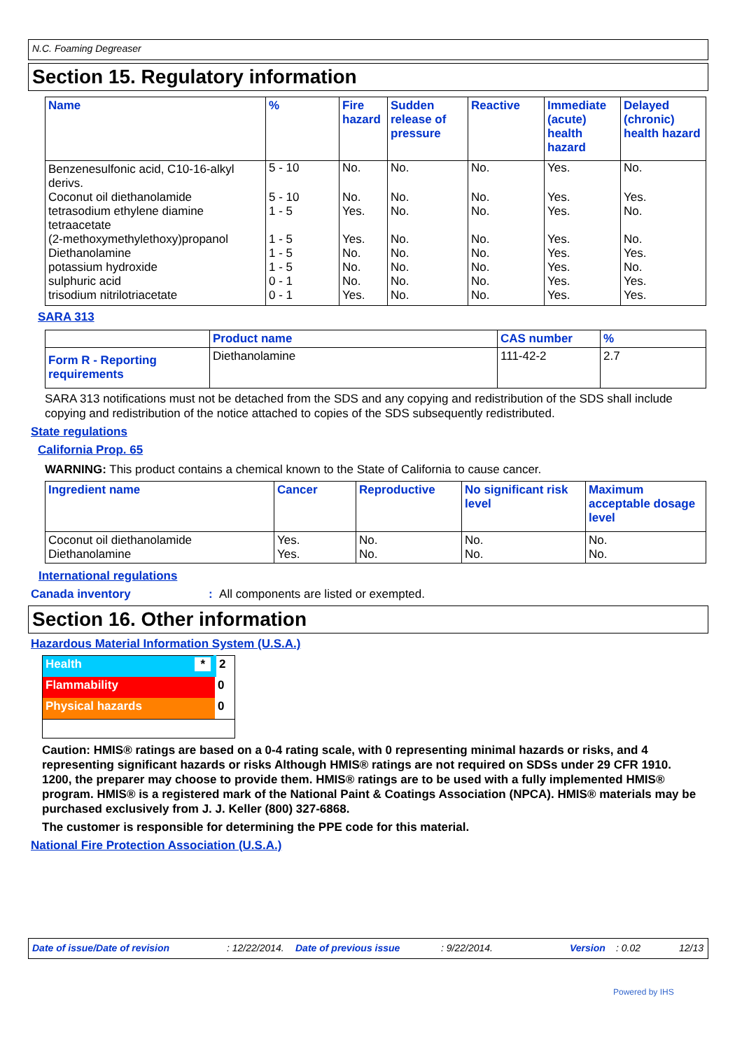N.C. Foaming Degreaser
Section 15. Regulatory information
| Name | % | Fire hazard | Sudden release of pressure | Reactive | Immediate (acute) health hazard | Delayed (chronic) health hazard |
| --- | --- | --- | --- | --- | --- | --- |
| Benzenesulfonic acid, C10-16-alkyl derivs. | 5 - 10 | No. | No. | No. | Yes. | No. |
| Coconut oil diethanolamide | 5 - 10 | No. | No. | No. | Yes. | Yes. |
| tetrasodium ethylene diamine tetraacetate | 1 - 5 | Yes. | No. | No. | Yes. | No. |
| (2-methoxymethylethoxy)propanol | 1 - 5 | Yes. | No. | No. | Yes. | No. |
| Diethanolamine | 1 - 5 | No. | No. | No. | Yes. | Yes. |
| potassium hydroxide | 1 - 5 | No. | No. | No. | Yes. | No. |
| sulphuric acid | 0 - 1 | No. | No. | No. | Yes. | Yes. |
| trisodium nitrilotriacetate | 0 - 1 | Yes. | No. | No. | Yes. | Yes. |
SARA 313
| | Product name | CAS number | % |
| --- | --- | --- | --- |
| Form R - Reporting requirements | Diethanolamine | 111-42-2 | 2.7 |
SARA 313 notifications must not be detached from the SDS and any copying and redistribution of the SDS shall include copying and redistribution of the notice attached to copies of the SDS subsequently redistributed.
State regulations
California Prop. 65
WARNING: This product contains a chemical known to the State of California to cause cancer.
| Ingredient name | Cancer | Reproductive | No significant risk level | Maximum acceptable dosage level |
| --- | --- | --- | --- | --- |
| Coconut oil diethanolamide Diethanolamine | Yes. Yes. | No. No. | No. No. | No. No. |
International regulations
Canada inventory: All components are listed or exempted.
Section 16. Other information
Hazardous Material Information System (U.S.A.)
| Health * | 2 |
| Flammability | 0 |
| Physical hazards | 0 |
Caution: HMIS® ratings are based on a 0-4 rating scale, with 0 representing minimal hazards or risks, and 4 representing significant hazards or risks Although HMIS® ratings are not required on SDSs under 29 CFR 1910. 1200, the preparer may choose to provide them. HMIS® ratings are to be used with a fully implemented HMIS® program. HMIS® is a registered mark of the National Paint & Coatings Association (NPCA). HMIS® materials may be purchased exclusively from J. J. Keller (800) 327-6868.
The customer is responsible for determining the PPE code for this material.
National Fire Protection Association (U.S.A.)
Date of issue/Date of revision: 12/22/2014. Date of previous issue: 9/22/2014. Version: 0.02 12/13
Powered by IHS